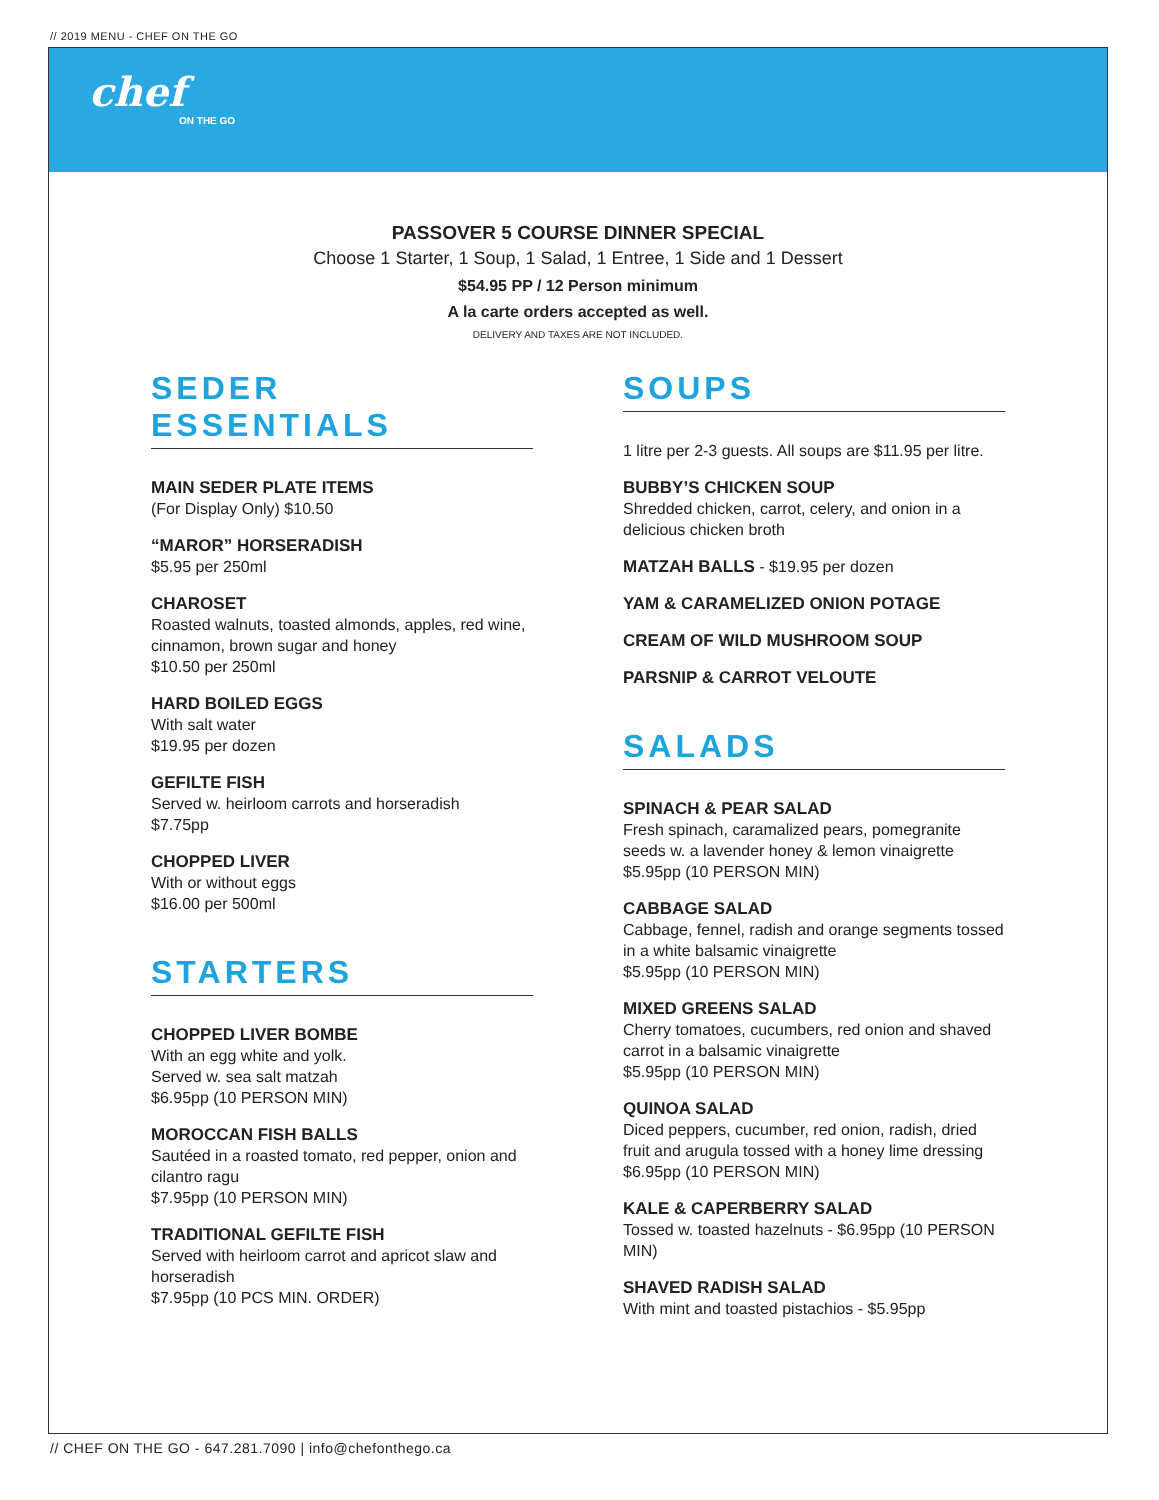// 2019 MENU - CHEF ON THE GO
chef
ON THE GO
PASSOVER 5 COURSE DINNER SPECIAL
Choose 1 Starter, 1 Soup, 1 Salad, 1 Entree, 1 Side and 1 Dessert
$54.95 PP / 12 Person minimum
A la carte orders accepted as well.
DELIVERY AND TAXES ARE NOT INCLUDED.
SEDER ESSENTIALS
MAIN SEDER PLATE ITEMS
(For Display Only) $10.50
“MAROR” HORSERADISH
$5.95 per 250ml
CHAROSET
Roasted walnuts, toasted almonds, apples, red wine, cinnamon, brown sugar and honey
$10.50 per 250ml
HARD BOILED EGGS
With salt water
$19.95 per dozen
GEFILTE FISH
Served w. heirloom carrots and horseradish
$7.75pp
CHOPPED LIVER
With or without eggs
$16.00 per 500ml
STARTERS
CHOPPED LIVER BOMBE
With an egg white and yolk.
Served w. sea salt matzah
$6.95pp (10 PERSON MIN)
MOROCCAN FISH BALLS
Sautéed in a roasted tomato, red pepper, onion and cilantro ragu
$7.95pp (10 PERSON MIN)
TRADITIONAL GEFILTE FISH
Served with heirloom carrot and apricot slaw and horseradish
$7.95pp (10 PCS MIN. ORDER)
SOUPS
1 litre per 2-3 guests. All soups are $11.95 per litre.
BUBBY’S CHICKEN SOUP
Shredded chicken, carrot, celery, and onion in a delicious chicken broth
MATZAH BALLS - $19.95 per dozen
YAM & CARAMELIZED ONION POTAGE
CREAM OF WILD MUSHROOM SOUP
PARSNIP & CARROT VELOUTE
SALADS
SPINACH & PEAR SALAD
Fresh spinach, caramalized pears, pomegranite seeds w. a lavender honey & lemon vinaigrette
$5.95pp (10 PERSON MIN)
CABBAGE SALAD
Cabbage, fennel, radish and orange segments tossed in a white balsamic vinaigrette
$5.95pp (10 PERSON MIN)
MIXED GREENS SALAD
Cherry tomatoes, cucumbers, red onion and shaved carrot in a balsamic vinaigrette
$5.95pp (10 PERSON MIN)
QUINOA SALAD
Diced peppers, cucumber, red onion, radish, dried fruit and arugula tossed with a honey lime dressing
$6.95pp (10 PERSON MIN)
KALE & CAPERBERRY SALAD
Tossed w. toasted hazelnuts - $6.95pp (10 PERSON MIN)
SHAVED RADISH SALAD
With mint and toasted pistachios - $5.95pp
// CHEF ON THE GO - 647.281.7090 | info@chefonthego.ca